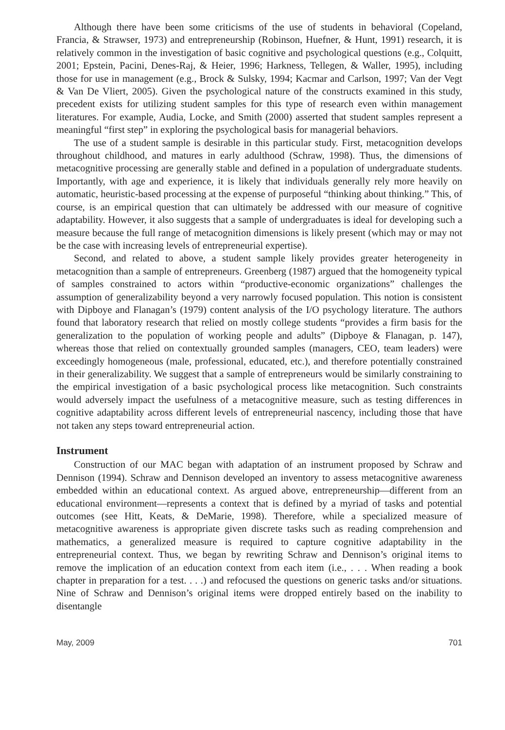Although there have been some criticisms of the use of students in behavioral (Copeland, Francia, & Strawser, 1973) and entrepreneurship (Robinson, Huefner, & Hunt, 1991) research, it is relatively common in the investigation of basic cognitive and psychological questions (e.g., Colquitt, 2001; Epstein, Pacini, Denes-Raj, & Heier, 1996; Harkness, Tellegen, & Waller, 1995), including those for use in management (e.g., Brock & Sulsky, 1994; Kacmar and Carlson, 1997; Van der Vegt & Van De Vliert, 2005). Given the psychological nature of the constructs examined in this study, precedent exists for utilizing student samples for this type of research even within management literatures. For example, Audia, Locke, and Smith (2000) asserted that student samples represent a meaningful “first step” in exploring the psychological basis for managerial behaviors.
The use of a student sample is desirable in this particular study. First, metacognition develops throughout childhood, and matures in early adulthood (Schraw, 1998). Thus, the dimensions of metacognitive processing are generally stable and defined in a population of undergraduate students. Importantly, with age and experience, it is likely that individuals generally rely more heavily on automatic, heuristic-based processing at the expense of purposeful “thinking about thinking.” This, of course, is an empirical question that can ultimately be addressed with our measure of cognitive adaptability. However, it also suggests that a sample of undergraduates is ideal for developing such a measure because the full range of metacognition dimensions is likely present (which may or may not be the case with increasing levels of entrepreneurial expertise).
Second, and related to above, a student sample likely provides greater heterogeneity in metacognition than a sample of entrepreneurs. Greenberg (1987) argued that the homogeneity typical of samples constrained to actors within “productive-economic organizations” challenges the assumption of generalizability beyond a very narrowly focused population. This notion is consistent with Dipboye and Flanagan’s (1979) content analysis of the I/O psychology literature. The authors found that laboratory research that relied on mostly college students “provides a firm basis for the generalization to the population of working people and adults” (Dipboye & Flanagan, p. 147), whereas those that relied on contextually grounded samples (managers, CEO, team leaders) were exceedingly homogeneous (male, professional, educated, etc.), and therefore potentially constrained in their generalizability. We suggest that a sample of entrepreneurs would be similarly constraining to the empirical investigation of a basic psychological process like metacognition. Such constraints would adversely impact the usefulness of a metacognitive measure, such as testing differences in cognitive adaptability across different levels of entrepreneurial nascency, including those that have not taken any steps toward entrepreneurial action.
Instrument
Construction of our MAC began with adaptation of an instrument proposed by Schraw and Dennison (1994). Schraw and Dennison developed an inventory to assess metacognitive awareness embedded within an educational context. As argued above, entrepreneurship—different from an educational environment—represents a context that is defined by a myriad of tasks and potential outcomes (see Hitt, Keats, & DeMarie, 1998). Therefore, while a specialized measure of metacognitive awareness is appropriate given discrete tasks such as reading comprehension and mathematics, a generalized measure is required to capture cognitive adaptability in the entrepreneurial context. Thus, we began by rewriting Schraw and Dennison’s original items to remove the implication of an education context from each item (i.e., . . . When reading a book chapter in preparation for a test. . . .) and refocused the questions on generic tasks and/or situations. Nine of Schraw and Dennison’s original items were dropped entirely based on the inability to disentangle
May, 2009 701